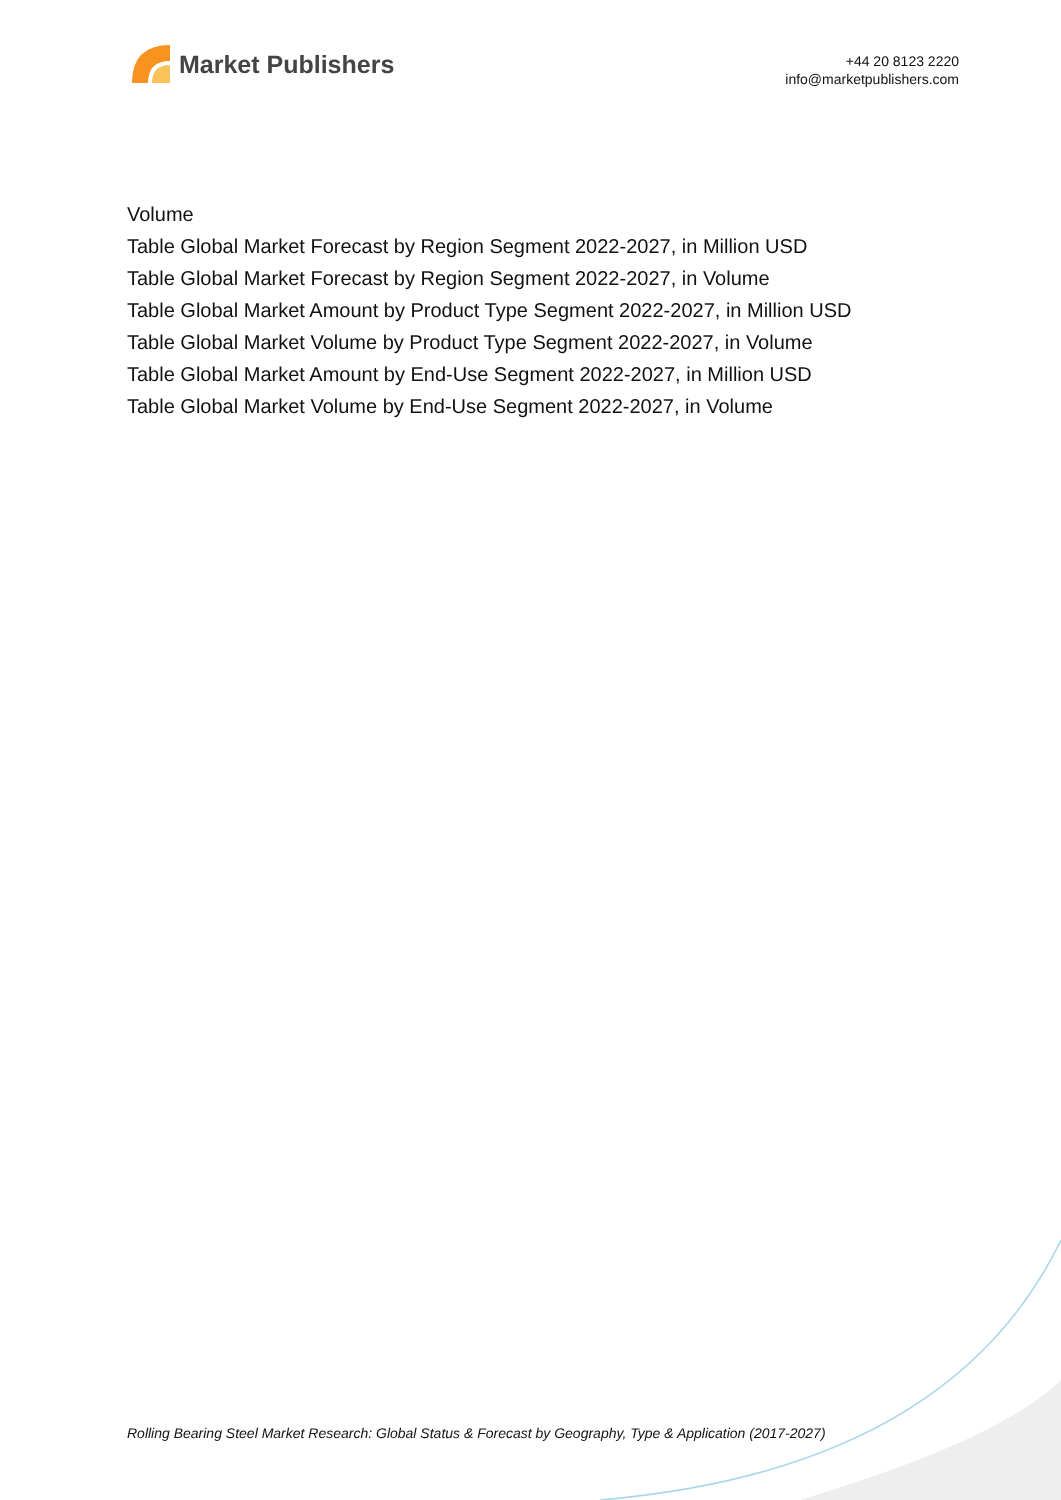Market Publishers
+44 20 8123 2220
info@marketpublishers.com
Volume
Table Global Market Forecast by Region Segment 2022-2027, in Million USD
Table Global Market Forecast by Region Segment 2022-2027, in Volume
Table Global Market Amount by Product Type Segment 2022-2027, in Million USD
Table Global Market Volume by Product Type Segment 2022-2027, in Volume
Table Global Market Amount by End-Use Segment 2022-2027, in Million USD
Table Global Market Volume by End-Use Segment 2022-2027, in Volume
Rolling Bearing Steel Market Research: Global Status & Forecast by Geography, Type & Application (2017-2027)